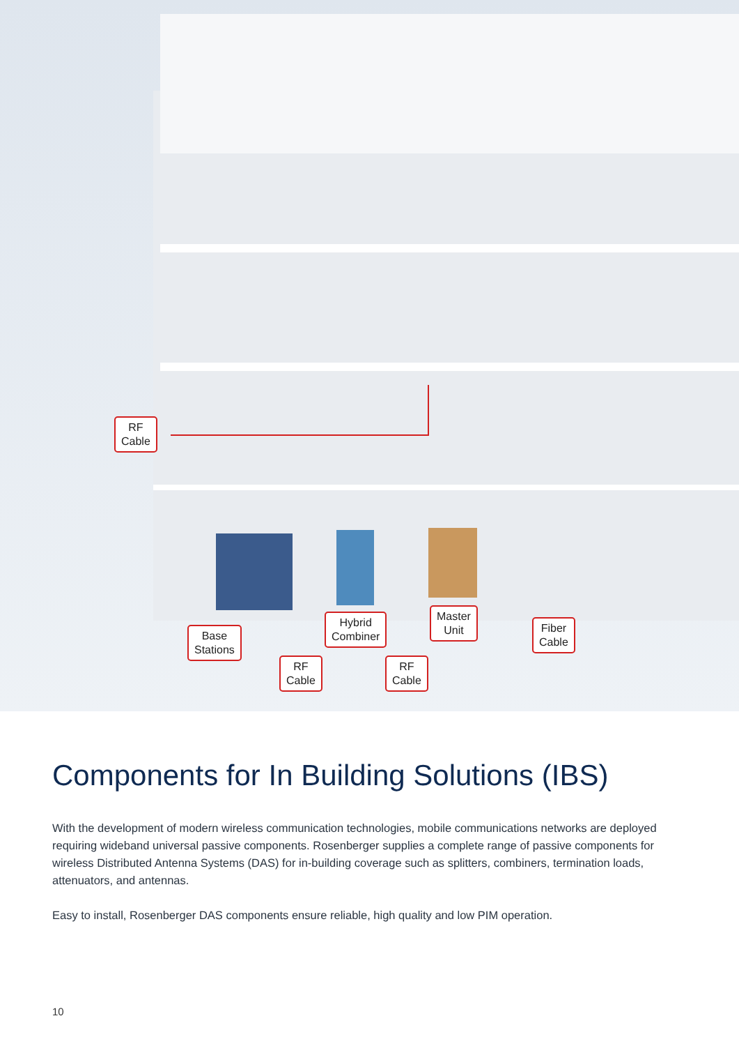RF
Cable
Base
Stations
Hybrid
Combiner
Master
Unit
Fiber
Cable
RF
Cable
RF
Cable
Components for In Building Solutions (IBS)
With the development of modern wireless communication technologies, mobile communications networks are deployed requiring wideband universal passive components. Rosenberger supplies a complete range of passive components for wireless Distributed Antenna Systems (DAS) for in-building coverage such as splitters, combiners, termination loads, attenuators, and antennas.
Easy to install, Rosenberger DAS components ensure reliable, high quality and low PIM operation.
10